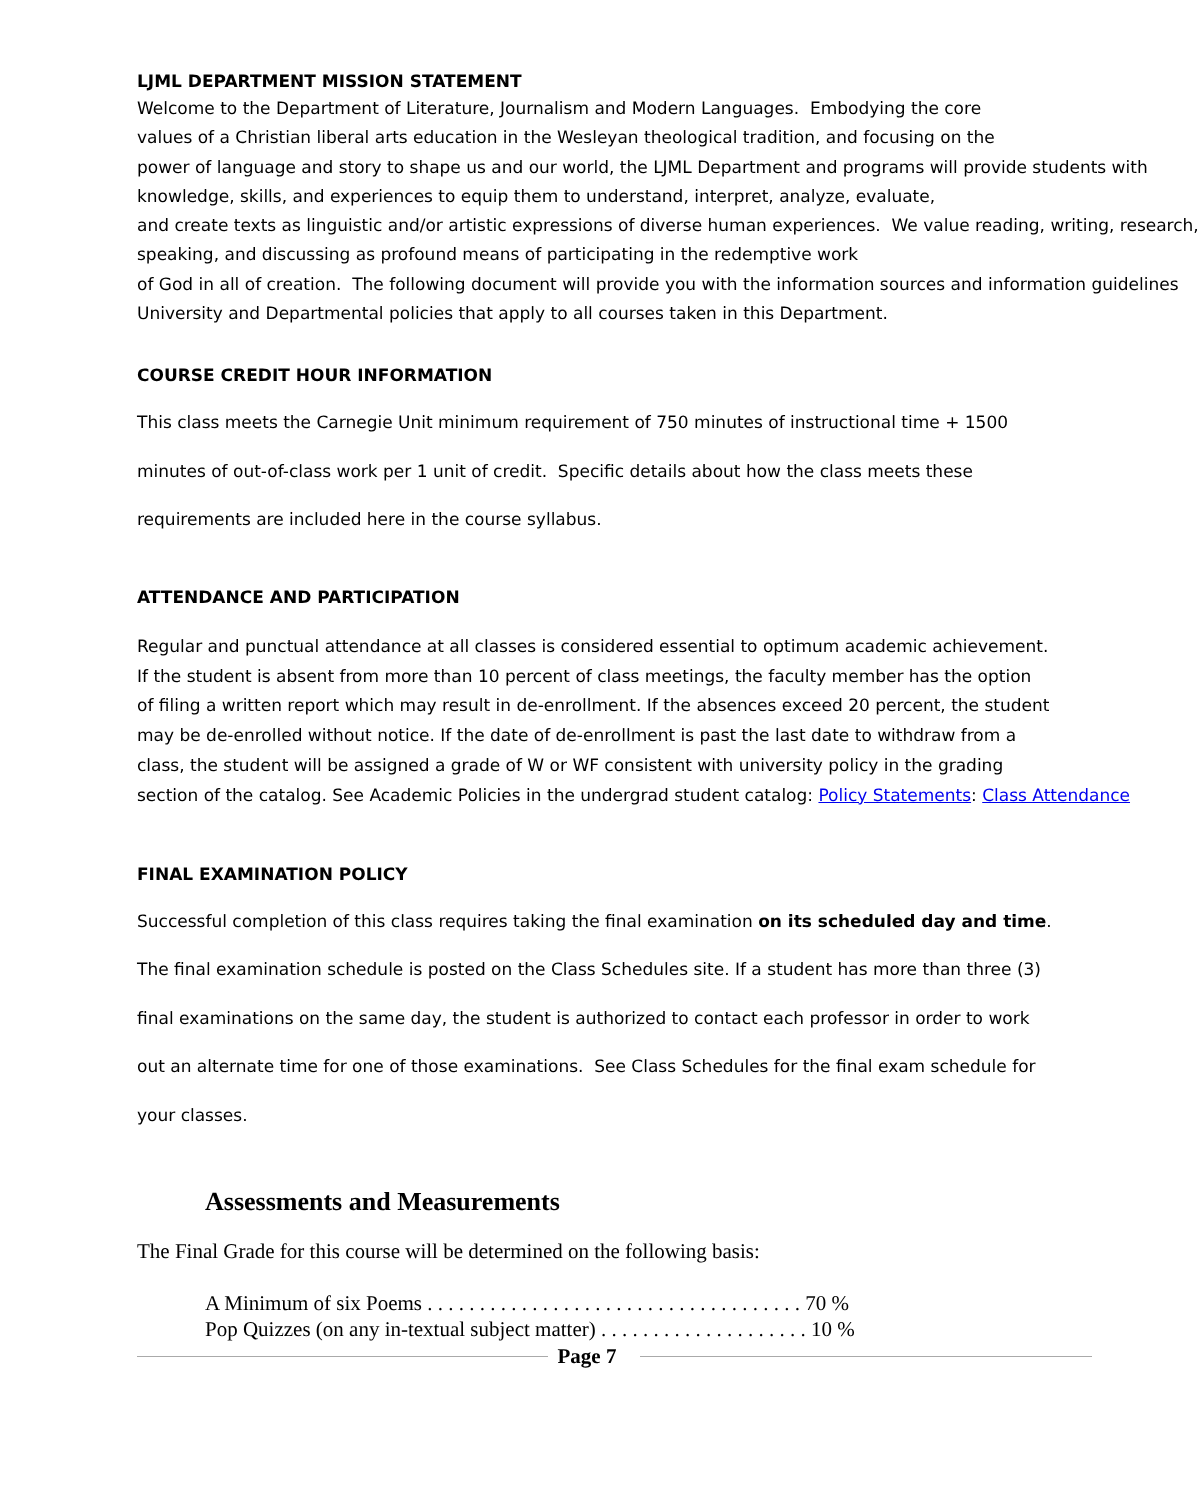LJML DEPARTMENT MISSION STATEMENT
Welcome to the Department of Literature, Journalism and Modern Languages. Embodying the core
values of a Christian liberal arts education in the Wesleyan theological tradition, and focusing on the
power of language and story to shape us and our world, the LJML Department and programs will provide students with
knowledge, skills, and experiences to equip them to understand, interpret, analyze, evaluate,
and create texts as linguistic and/or artistic expressions of diverse human experiences. We value reading, writing, research,
speaking, and discussing as profound means of participating in the redemptive work
of God in all of creation. The following document will provide you with the information sources and information guidelines
University and Departmental policies that apply to all courses taken in this Department.
COURSE CREDIT HOUR INFORMATION
This class meets the Carnegie Unit minimum requirement of 750 minutes of instructional time + 1500
minutes of out-of-class work per 1 unit of credit. Specific details about how the class meets these
requirements are included here in the course syllabus.
ATTENDANCE AND PARTICIPATION
Regular and punctual attendance at all classes is considered essential to optimum academic achievement.
If the student is absent from more than 10 percent of class meetings, the faculty member has the option
of filing a written report which may result in de-enrollment. If the absences exceed 20 percent, the student
may be de-enrolled without notice. If the date of de-enrollment is past the last date to withdraw from a
class, the student will be assigned a grade of W or WF consistent with university policy in the grading
section of the catalog. See Academic Policies in the undergrad student catalog: Policy Statements: Class Attendance
FINAL EXAMINATION POLICY
Successful completion of this class requires taking the final examination on its scheduled day and time.
The final examination schedule is posted on the Class Schedules site. If a student has more than three (3)
final examinations on the same day, the student is authorized to contact each professor in order to work
out an alternate time for one of those examinations. See Class Schedules for the final exam schedule for
your classes.
Assessments and Measurements
The Final Grade for this course will be determined on the following basis:
A Minimum of six Poems . . . . . . . . . . . . . . . . . . . . . . . . . . . . . . . . . . . . 70 %
Pop Quizzes (on any in-textual subject matter) . . . . . . . . . . . . . . . . . . . . 10 %
Page 7